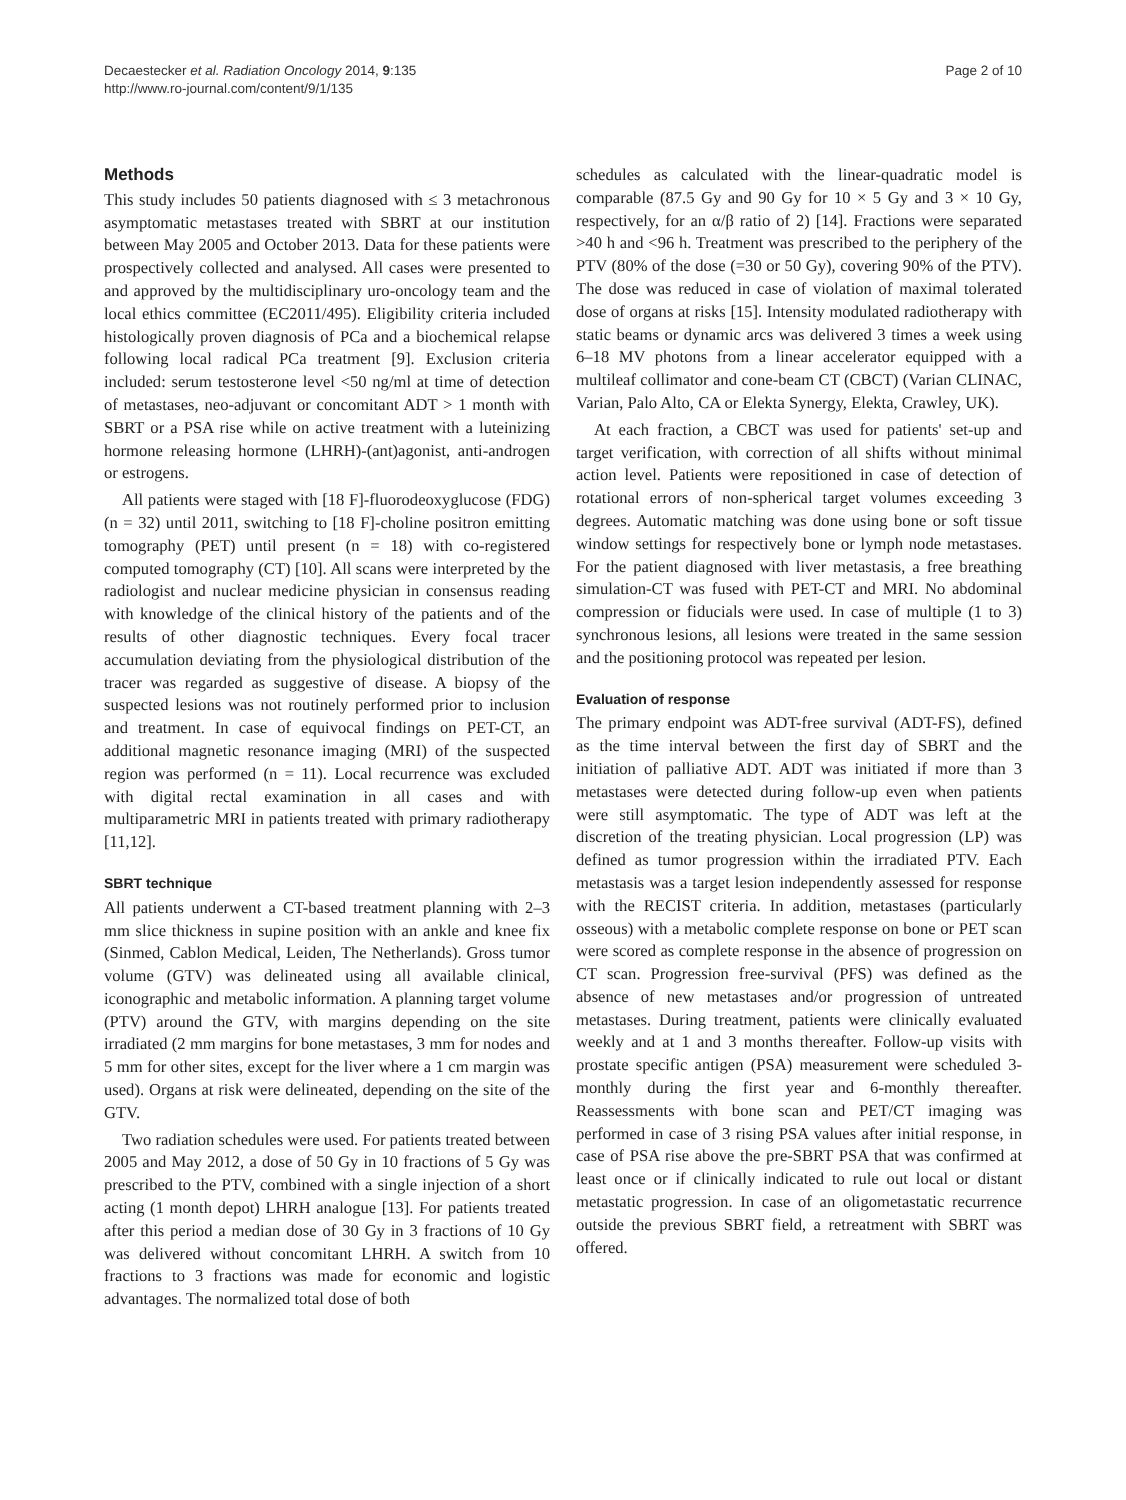Decaestecker et al. Radiation Oncology 2014, 9:135
http://www.ro-journal.com/content/9/1/135
Page 2 of 10
Methods
This study includes 50 patients diagnosed with ≤ 3 metachronous asymptomatic metastases treated with SBRT at our institution between May 2005 and October 2013. Data for these patients were prospectively collected and analysed. All cases were presented to and approved by the multidisciplinary uro-oncology team and the local ethics committee (EC2011/495). Eligibility criteria included histologically proven diagnosis of PCa and a biochemical relapse following local radical PCa treatment [9]. Exclusion criteria included: serum testosterone level <50 ng/ml at time of detection of metastases, neo-adjuvant or concomitant ADT > 1 month with SBRT or a PSA rise while on active treatment with a luteinizing hormone releasing hormone (LHRH)-(ant)agonist, anti-androgen or estrogens.
All patients were staged with [18 F]-fluorodeoxyglucose (FDG) (n = 32) until 2011, switching to [18 F]-choline positron emitting tomography (PET) until present (n = 18) with co-registered computed tomography (CT) [10]. All scans were interpreted by the radiologist and nuclear medicine physician in consensus reading with knowledge of the clinical history of the patients and of the results of other diagnostic techniques. Every focal tracer accumulation deviating from the physiological distribution of the tracer was regarded as suggestive of disease. A biopsy of the suspected lesions was not routinely performed prior to inclusion and treatment. In case of equivocal findings on PET-CT, an additional magnetic resonance imaging (MRI) of the suspected region was performed (n = 11). Local recurrence was excluded with digital rectal examination in all cases and with multiparametric MRI in patients treated with primary radiotherapy [11,12].
SBRT technique
All patients underwent a CT-based treatment planning with 2–3 mm slice thickness in supine position with an ankle and knee fix (Sinmed, Cablon Medical, Leiden, The Netherlands). Gross tumor volume (GTV) was delineated using all available clinical, iconographic and metabolic information. A planning target volume (PTV) around the GTV, with margins depending on the site irradiated (2 mm margins for bone metastases, 3 mm for nodes and 5 mm for other sites, except for the liver where a 1 cm margin was used). Organs at risk were delineated, depending on the site of the GTV.
Two radiation schedules were used. For patients treated between 2005 and May 2012, a dose of 50 Gy in 10 fractions of 5 Gy was prescribed to the PTV, combined with a single injection of a short acting (1 month depot) LHRH analogue [13]. For patients treated after this period a median dose of 30 Gy in 3 fractions of 10 Gy was delivered without concomitant LHRH. A switch from 10 fractions to 3 fractions was made for economic and logistic advantages. The normalized total dose of both
schedules as calculated with the linear-quadratic model is comparable (87.5 Gy and 90 Gy for 10 × 5 Gy and 3 × 10 Gy, respectively, for an α/β ratio of 2) [14]. Fractions were separated >40 h and <96 h. Treatment was prescribed to the periphery of the PTV (80% of the dose (=30 or 50 Gy), covering 90% of the PTV). The dose was reduced in case of violation of maximal tolerated dose of organs at risks [15]. Intensity modulated radiotherapy with static beams or dynamic arcs was delivered 3 times a week using 6–18 MV photons from a linear accelerator equipped with a multileaf collimator and cone-beam CT (CBCT) (Varian CLINAC, Varian, Palo Alto, CA or Elekta Synergy, Elekta, Crawley, UK).
At each fraction, a CBCT was used for patients' set-up and target verification, with correction of all shifts without minimal action level. Patients were repositioned in case of detection of rotational errors of non-spherical target volumes exceeding 3 degrees. Automatic matching was done using bone or soft tissue window settings for respectively bone or lymph node metastases. For the patient diagnosed with liver metastasis, a free breathing simulation-CT was fused with PET-CT and MRI. No abdominal compression or fiducials were used. In case of multiple (1 to 3) synchronous lesions, all lesions were treated in the same session and the positioning protocol was repeated per lesion.
Evaluation of response
The primary endpoint was ADT-free survival (ADT-FS), defined as the time interval between the first day of SBRT and the initiation of palliative ADT. ADT was initiated if more than 3 metastases were detected during follow-up even when patients were still asymptomatic. The type of ADT was left at the discretion of the treating physician. Local progression (LP) was defined as tumor progression within the irradiated PTV. Each metastasis was a target lesion independently assessed for response with the RECIST criteria. In addition, metastases (particularly osseous) with a metabolic complete response on bone or PET scan were scored as complete response in the absence of progression on CT scan. Progression free-survival (PFS) was defined as the absence of new metastases and/or progression of untreated metastases. During treatment, patients were clinically evaluated weekly and at 1 and 3 months thereafter. Follow-up visits with prostate specific antigen (PSA) measurement were scheduled 3-monthly during the first year and 6-monthly thereafter. Reassessments with bone scan and PET/CT imaging was performed in case of 3 rising PSA values after initial response, in case of PSA rise above the pre-SBRT PSA that was confirmed at least once or if clinically indicated to rule out local or distant metastatic progression. In case of an oligometastatic recurrence outside the previous SBRT field, a retreatment with SBRT was offered.